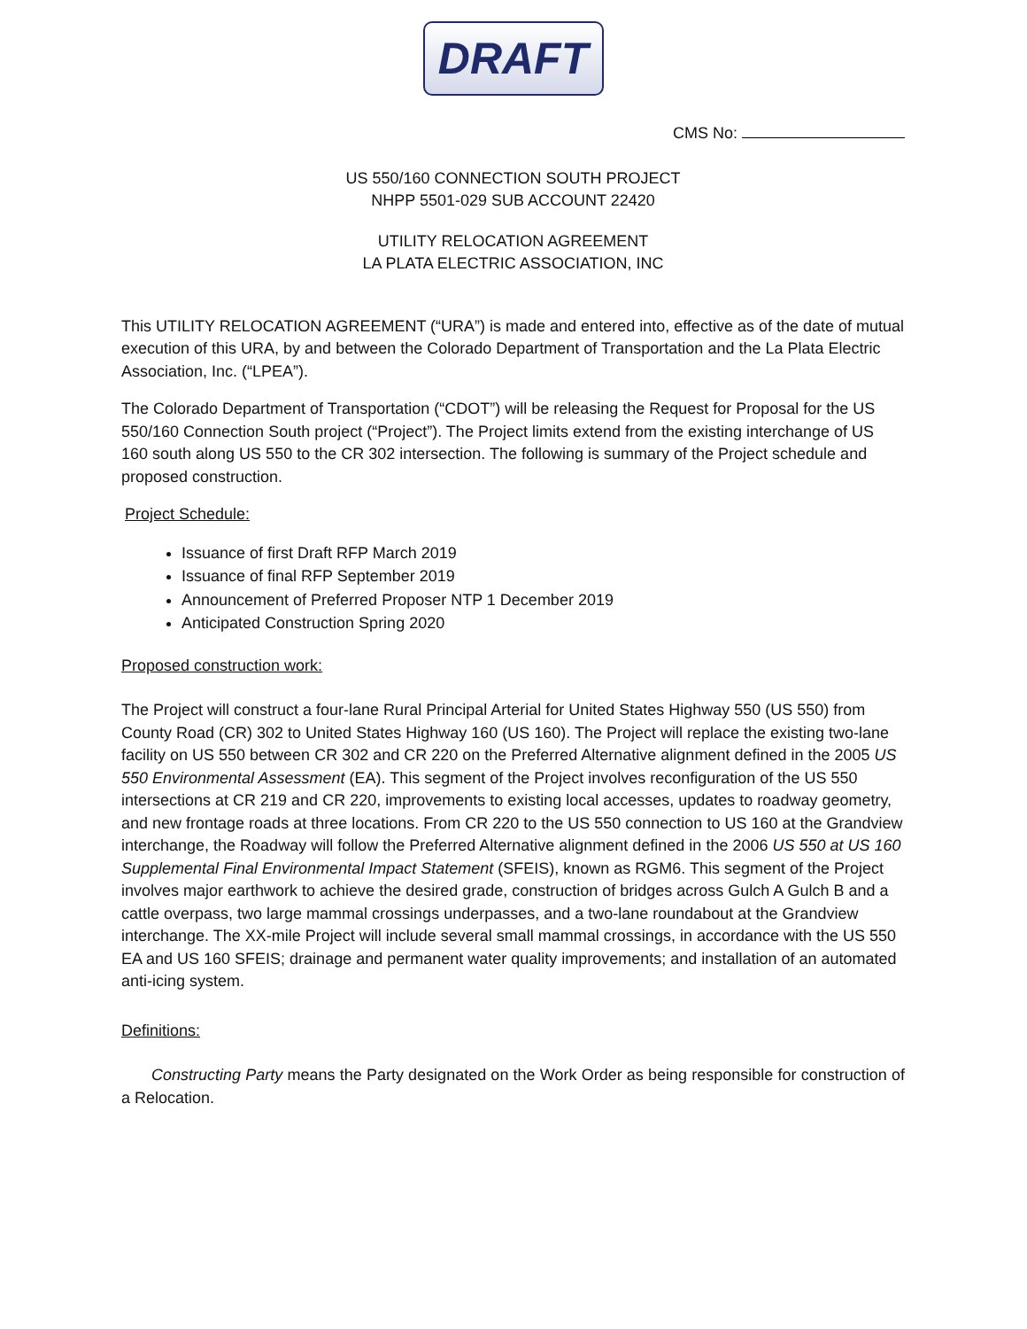DRAFT
CMS No:
US 550/160 CONNECTION SOUTH PROJECT
NHPP 5501-029 SUB ACCOUNT 22420
UTILITY RELOCATION AGREEMENT
LA PLATA ELECTRIC ASSOCIATION, INC
This UTILITY RELOCATION AGREEMENT (“URA”) is made and entered into, effective as of the date of mutual execution of this URA, by and between the Colorado Department of Transportation and the La Plata Electric Association, Inc. (“LPEA”).
The Colorado Department of Transportation (“CDOT”) will be releasing the Request for Proposal for the US 550/160 Connection South project (“Project”). The Project limits extend from the existing interchange of US 160 south along US 550 to the CR 302 intersection. The following is summary of the Project schedule and proposed construction.
Project Schedule:
Issuance of first Draft RFP March 2019
Issuance of final RFP September 2019
Announcement of Preferred Proposer NTP 1 December 2019
Anticipated Construction Spring 2020
Proposed construction work:
The Project will construct a four-lane Rural Principal Arterial for United States Highway 550 (US 550) from County Road (CR) 302 to United States Highway 160 (US 160). The Project will replace the existing two-lane facility on US 550 between CR 302 and CR 220 on the Preferred Alternative alignment defined in the 2005 US 550 Environmental Assessment (EA). This segment of the Project involves reconfiguration of the US 550 intersections at CR 219 and CR 220, improvements to existing local accesses, updates to roadway geometry, and new frontage roads at three locations. From CR 220 to the US 550 connection to US 160 at the Grandview interchange, the Roadway will follow the Preferred Alternative alignment defined in the 2006 US 550 at US 160 Supplemental Final Environmental Impact Statement (SFEIS), known as RGM6. This segment of the Project involves major earthwork to achieve the desired grade, construction of bridges across Gulch A Gulch B and a cattle overpass, two large mammal crossings underpasses, and a two-lane roundabout at the Grandview interchange. The XX-mile Project will include several small mammal crossings, in accordance with the US 550 EA and US 160 SFEIS; drainage and permanent water quality improvements; and installation of an automated anti-icing system.
Definitions:
Constructing Party means the Party designated on the Work Order as being responsible for construction of a Relocation.